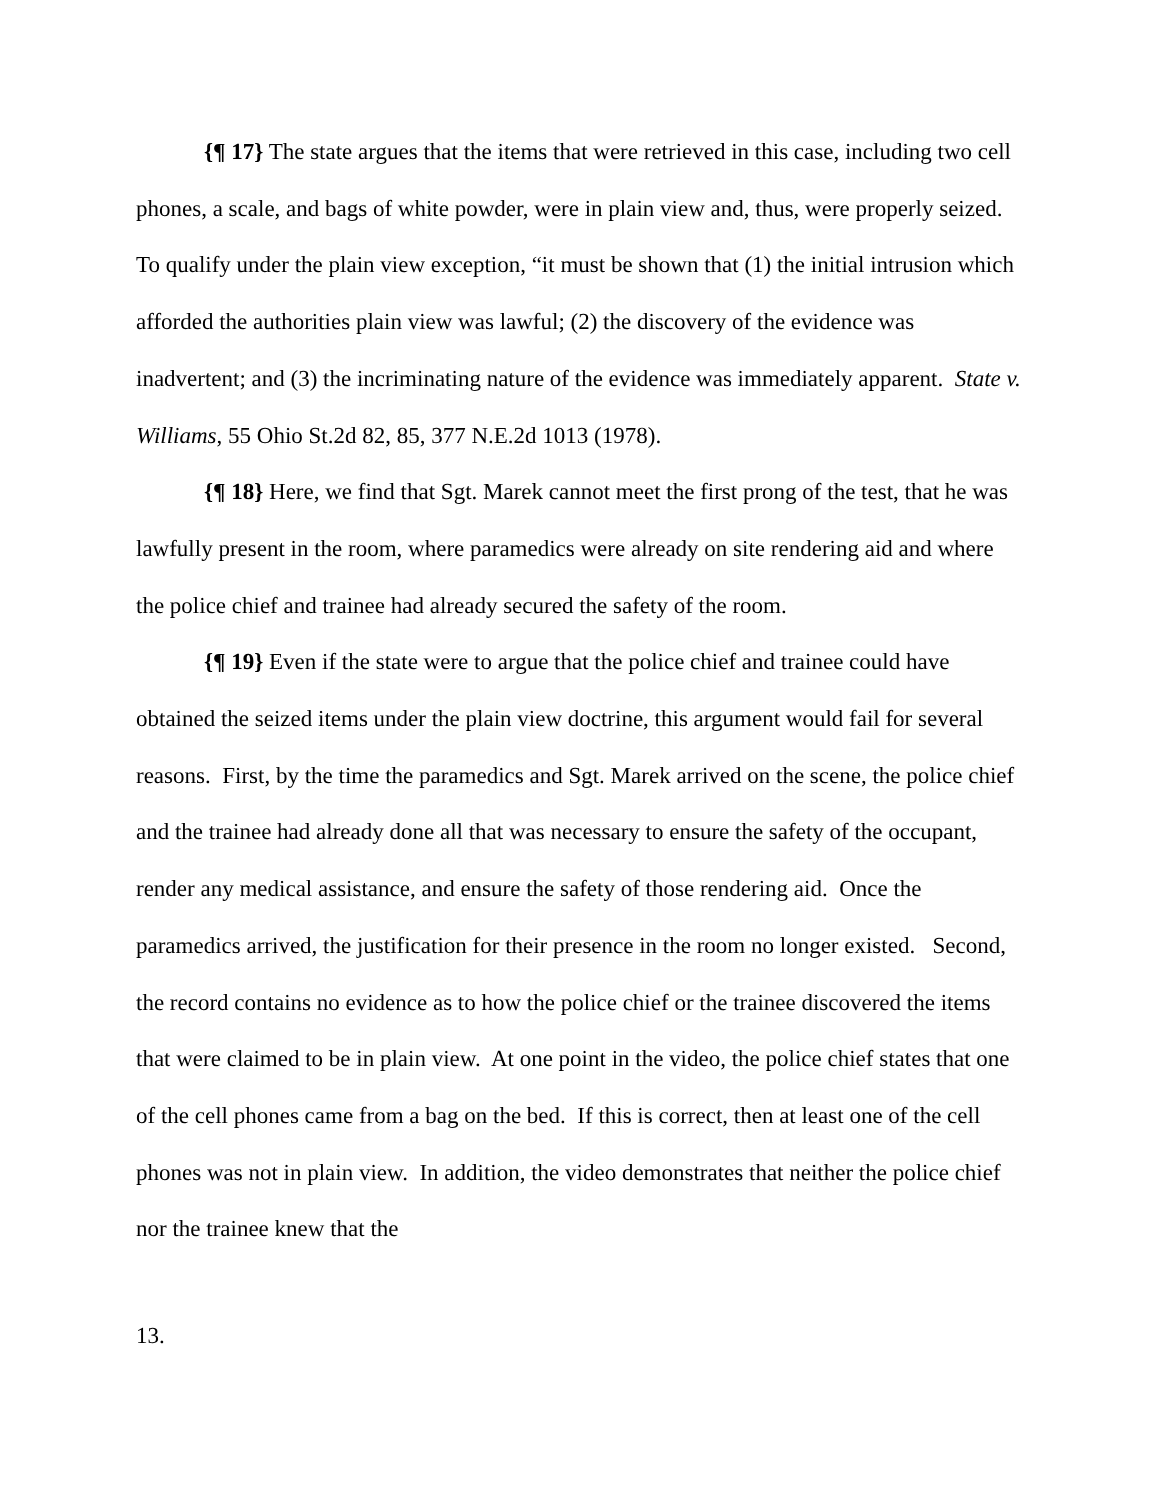{¶ 17} The state argues that the items that were retrieved in this case, including two cell phones, a scale, and bags of white powder, were in plain view and, thus, were properly seized. To qualify under the plain view exception, “it must be shown that (1) the initial intrusion which afforded the authorities plain view was lawful; (2) the discovery of the evidence was inadvertent; and (3) the incriminating nature of the evidence was immediately apparent. State v. Williams, 55 Ohio St.2d 82, 85, 377 N.E.2d 1013 (1978).
{¶ 18} Here, we find that Sgt. Marek cannot meet the first prong of the test, that he was lawfully present in the room, where paramedics were already on site rendering aid and where the police chief and trainee had already secured the safety of the room.
{¶ 19} Even if the state were to argue that the police chief and trainee could have obtained the seized items under the plain view doctrine, this argument would fail for several reasons. First, by the time the paramedics and Sgt. Marek arrived on the scene, the police chief and the trainee had already done all that was necessary to ensure the safety of the occupant, render any medical assistance, and ensure the safety of those rendering aid. Once the paramedics arrived, the justification for their presence in the room no longer existed. Second, the record contains no evidence as to how the police chief or the trainee discovered the items that were claimed to be in plain view. At one point in the video, the police chief states that one of the cell phones came from a bag on the bed. If this is correct, then at least one of the cell phones was not in plain view. In addition, the video demonstrates that neither the police chief nor the trainee knew that the
13.